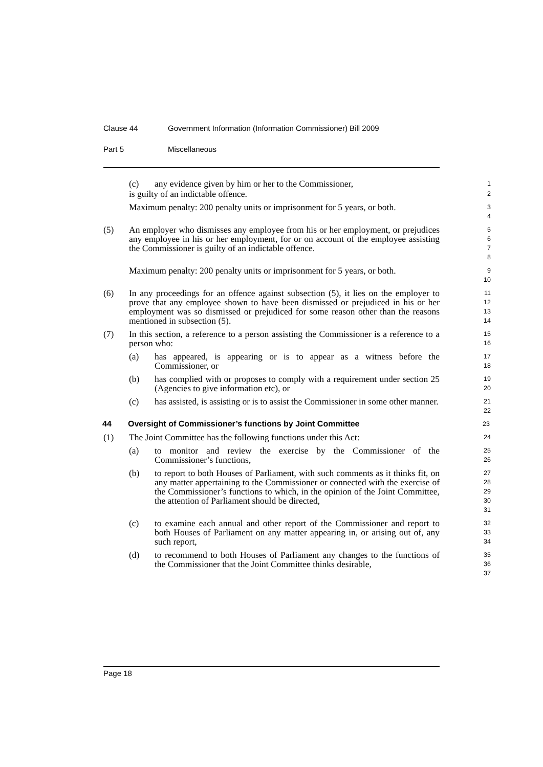Clause 44 Government Information (Information Commissioner) Bill 2009
Part 5 Miscellaneous
(c) any evidence given by him or her to the Commissioner,
1
is guilty of an indictable offence.
2
Maximum penalty: 200 penalty units or imprisonment for 5 years, or both.
3
4
(5) An employer who dismisses any employee from his or her employment, or prejudices any employee in his or her employment, for or on account of the employee assisting the Commissioner is guilty of an indictable offence.
5
6
7
8
Maximum penalty: 200 penalty units or imprisonment for 5 years, or both.
9
10
(6) In any proceedings for an offence against subsection (5), it lies on the employer to prove that any employee shown to have been dismissed or prejudiced in his or her employment was so dismissed or prejudiced for some reason other than the reasons mentioned in subsection (5).
11
12
13
14
(7) In this section, a reference to a person assisting the Commissioner is a reference to a person who:
15
16
(a) has appeared, is appearing or is to appear as a witness before the Commissioner, or
17
18
(b) has complied with or proposes to comply with a requirement under section 25 (Agencies to give information etc), or
19
20
(c) has assisted, is assisting or is to assist the Commissioner in some other manner.
21
22
44 Oversight of Commissioner’s functions by Joint Committee
23
(1) The Joint Committee has the following functions under this Act:
24
(a) to monitor and review the exercise by the Commissioner of the Commissioner’s functions,
25
26
(b) to report to both Houses of Parliament, with such comments as it thinks fit, on any matter appertaining to the Commissioner or connected with the exercise of the Commissioner’s functions to which, in the opinion of the Joint Committee, the attention of Parliament should be directed,
27
28
29
30
31
(c) to examine each annual and other report of the Commissioner and report to both Houses of Parliament on any matter appearing in, or arising out of, any such report,
32
33
34
(d) to recommend to both Houses of Parliament any changes to the functions of the Commissioner that the Joint Committee thinks desirable,
35
36
37
Page 18